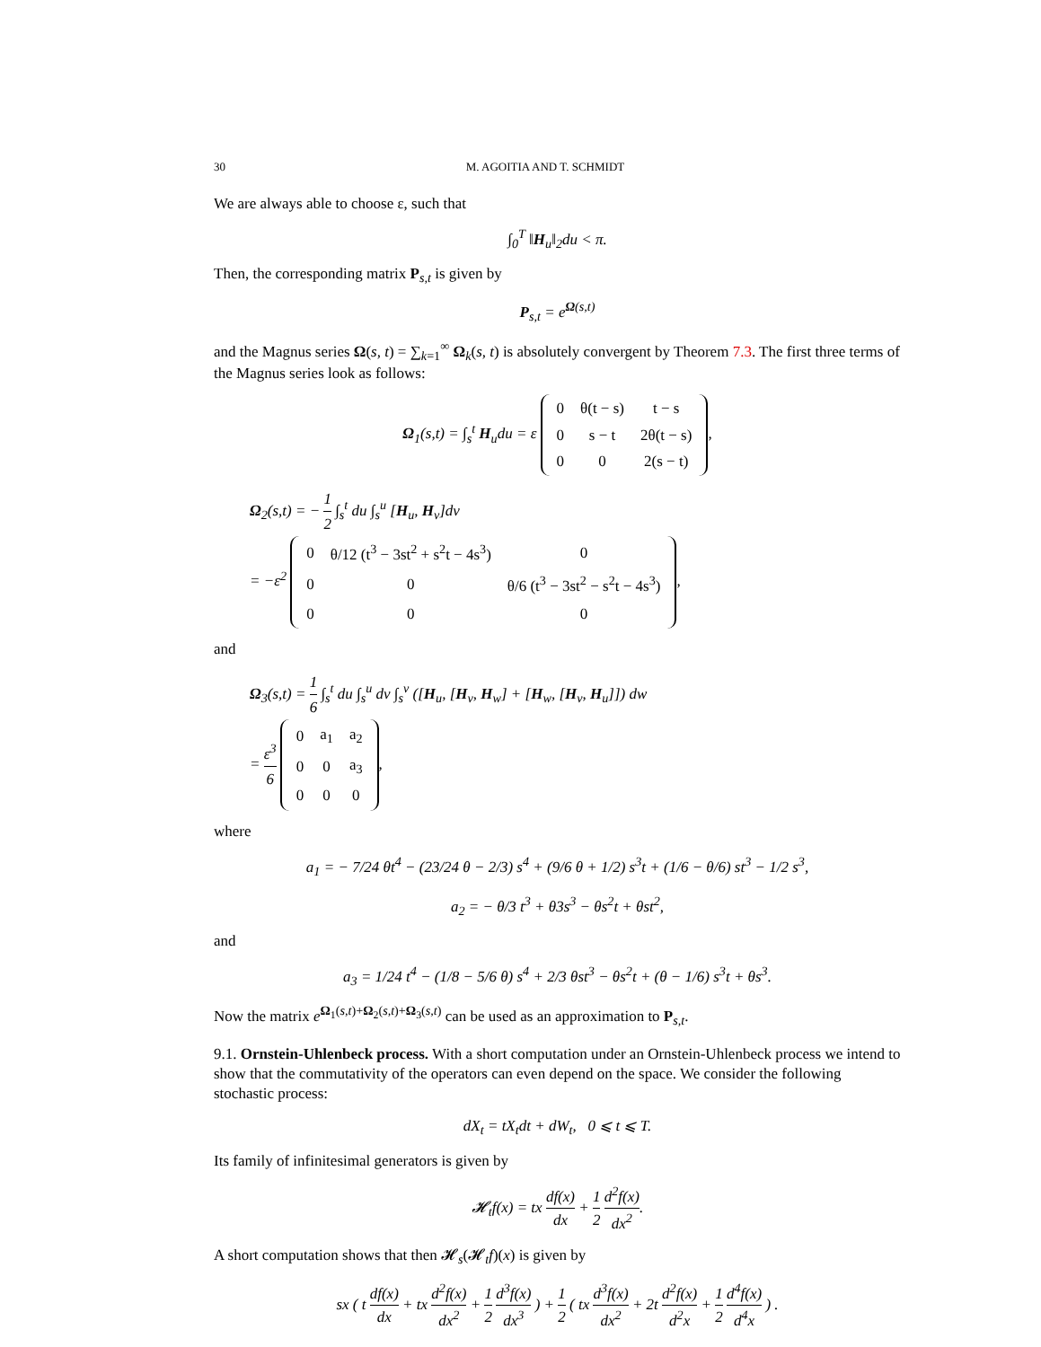30 M. AGOITIA AND T. SCHMIDT
We are always able to choose ε, such that
∫<sub>0</sub><sup>T</sup> ‖H<sub>u</sub>‖<sub>2</sub>du < π.
Then, the corresponding matrix P<sub>s,t</sub> is given by
P<sub>s,t</sub> = e<sup>Ω(s,t)</sup>
and the Magnus series Ω(s, t) = ∑<sub>k=1</sub><sup>∞</sup> Ω<sub>k</sub>(s, t) is absolutely convergent by Theorem 7.3. The first three terms of the Magnus series look as follows:
Ω<sub>1</sub>(s,t) = ∫<sub>s</sub><sup>t</sup> H<sub>u</sub>du = ε
| 0 | θ(t − s) | t − s |
| 0 | s − t | 2θ(t − s) |
| 0 | 0 | 2(s − t) |
,
Ω<sub>2</sub>(s,t) = − 1 2 ∫<sub>s</sub><sup>t</sup> du ∫<sub>s</sub><sup>u</sup> [H<sub>u</sub>, H<sub>v</sub>]dv
= −ε<sup>2</sup>
| 0 | θ/12 (t<sup>3</sup> − 3st<sup>2</sup> + s<sup>2</sup>t − 4s<sup>3</sup>) | 0 |
| 0 | 0 | θ/6 (t<sup>3</sup> − 3st<sup>2</sup> − s<sup>2</sup>t − 4s<sup>3</sup>) |
| 0 | 0 | 0 |
,
and
Ω<sub>3</sub>(s,t) = 1 6 ∫<sub>s</sub><sup>t</sup> du ∫<sub>s</sub><sup>u</sup> dv ∫<sub>s</sub><sup>v</sup> ([H<sub>u</sub>, [H<sub>v</sub>, H<sub>w</sub>] + [H<sub>w</sub>, [H<sub>v</sub>, H<sub>u</sub>]]) dw
= ε<sup>3</sup> 6
| 0 | a<sub>1</sub> | a<sub>2</sub> |
| 0 | 0 | a<sub>3</sub> |
| 0 | 0 | 0 |
,
where
a<sub>1</sub> = − 7/24 θt<sup>4</sup> − (23/24 θ − 2/3) s<sup>4</sup> + (9/6 θ + 1/2) s<sup>3</sup>t + (1/6 − θ/6) st<sup>3</sup> − 1/2 s<sup>3</sup>,
a<sub>2</sub> = − θ/3 t<sup>3</sup> + θ3s<sup>3</sup> − θs<sup>2</sup>t + θst<sup>2</sup>,
and
a<sub>3</sub> = 1/24 t<sup>4</sup> − (1/8 − 5/6 θ) s<sup>4</sup> + 2/3 θst<sup>3</sup> − θs<sup>2</sup>t + (θ − 1/6) s<sup>3</sup>t + θs<sup>3</sup>.
Now the matrix e<sup>Ω<sub>1</sub>(s,t)+Ω<sub>2</sub>(s,t)+Ω<sub>3</sub>(s,t)</sup> can be used as an approximation to P<sub>s,t</sub>.
9.1. Ornstein-Uhlenbeck process. With a short computation under an Ornstein-Uhlenbeck process we intend to show that the commutativity of the operators can even depend on the space. We consider the following stochastic process:
dX<sub>t</sub> = tX<sub>t</sub>dt + dW<sub>t</sub>, 0 ⩽ t ⩽ T.
Its family of infinitesimal generators is given by
𝓗<sub>t</sub>f(x) = tx df(x) dx + 1 2 d<sup>2</sup>f(x) dx<sup>2</sup>.
A short computation shows that then 𝓗<sub>s</sub>(𝓗<sub>t</sub>f)(x) is given by
sx ( t df(x) dx + tx d<sup>2</sup>f(x) dx<sup>2</sup> + 1 2 d<sup>3</sup>f(x) dx<sup>3</sup> ) + 1 2 ( tx d<sup>3</sup>f(x) dx<sup>2</sup> + 2t d<sup>2</sup>f(x) d<sup>2</sup>x + 1 2 d<sup>4</sup>f(x) d<sup>4</sup>x ) .